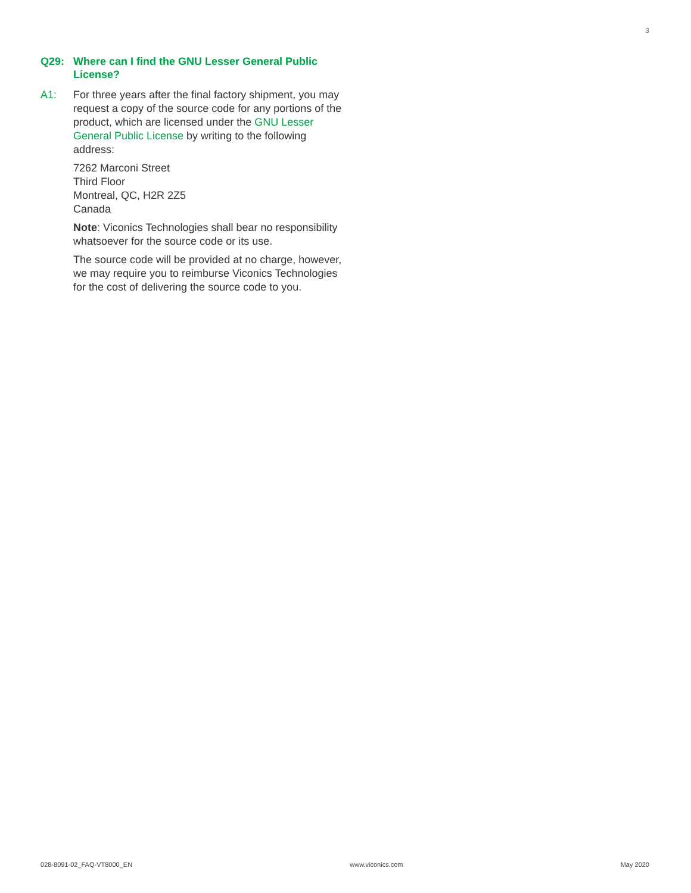3
Q29: Where can I find the GNU Lesser General Public License?
A1: For three years after the final factory shipment, you may request a copy of the source code for any portions of the product, which are licensed under the GNU Lesser General Public License by writing to the following address:
7262 Marconi Street
Third Floor
Montreal, QC, H2R 2Z5
Canada
Note: Viconics Technologies shall bear no responsibility whatsoever for the source code or its use.
The source code will be provided at no charge, however, we may require you to reimburse Viconics Technologies for the cost of delivering the source code to you.
028-8091-02_FAQ-VT8000_EN www.viconics.com May 2020